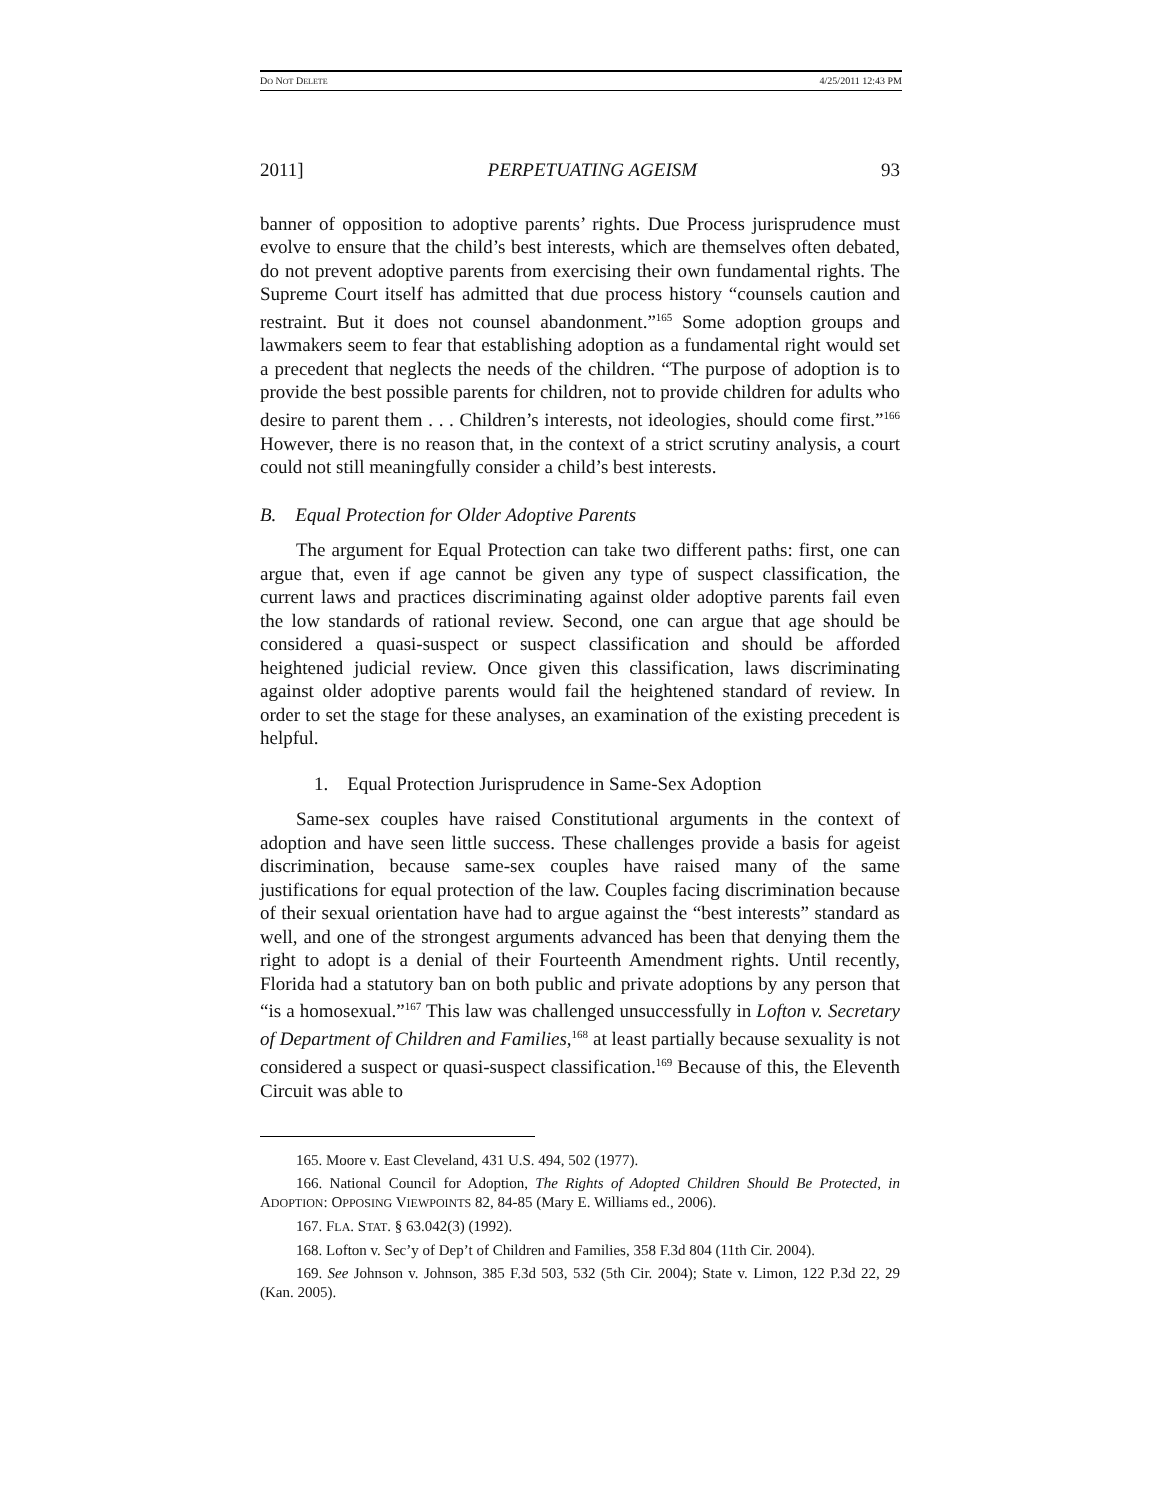DO NOT DELETE 4/25/2011 12:43 PM
2011] PERPETUATING AGEISM 93
banner of opposition to adoptive parents’ rights. Due Process jurisprudence must evolve to ensure that the child’s best interests, which are themselves often debated, do not prevent adoptive parents from exercising their own fundamental rights. The Supreme Court itself has admitted that due process history “counsels caution and restraint. But it does not counsel abandonment.”<sup>165</sup> Some adoption groups and lawmakers seem to fear that establishing adoption as a fundamental right would set a precedent that neglects the needs of the children. “The purpose of adoption is to provide the best possible parents for children, not to provide children for adults who desire to parent them . . . Children’s interests, not ideologies, should come first.”<sup>166</sup> However, there is no reason that, in the context of a strict scrutiny analysis, a court could not still meaningfully consider a child’s best interests.
B. Equal Protection for Older Adoptive Parents
The argument for Equal Protection can take two different paths: first, one can argue that, even if age cannot be given any type of suspect classification, the current laws and practices discriminating against older adoptive parents fail even the low standards of rational review. Second, one can argue that age should be considered a quasi-suspect or suspect classification and should be afforded heightened judicial review. Once given this classification, laws discriminating against older adoptive parents would fail the heightened standard of review. In order to set the stage for these analyses, an examination of the existing precedent is helpful.
1. Equal Protection Jurisprudence in Same-Sex Adoption
Same-sex couples have raised Constitutional arguments in the context of adoption and have seen little success. These challenges provide a basis for ageist discrimination, because same-sex couples have raised many of the same justifications for equal protection of the law. Couples facing discrimination because of their sexual orientation have had to argue against the “best interests” standard as well, and one of the strongest arguments advanced has been that denying them the right to adopt is a denial of their Fourteenth Amendment rights. Until recently, Florida had a statutory ban on both public and private adoptions by any person that “is a homosexual.”<sup>167</sup> This law was challenged unsuccessfully in Lofton v. Secretary of Department of Children and Families,<sup>168</sup> at least partially because sexuality is not considered a suspect or quasi-suspect classification.<sup>169</sup> Because of this, the Eleventh Circuit was able to
165. Moore v. East Cleveland, 431 U.S. 494, 502 (1977).
166. National Council for Adoption, The Rights of Adopted Children Should Be Protected, in ADOPTION: OPPOSING VIEWPOINTS 82, 84-85 (Mary E. Williams ed., 2006).
167. FLA. STAT. § 63.042(3) (1992).
168. Lofton v. Sec’y of Dep’t of Children and Families, 358 F.3d 804 (11th Cir. 2004).
169. See Johnson v. Johnson, 385 F.3d 503, 532 (5th Cir. 2004); State v. Limon, 122 P.3d 22, 29 (Kan. 2005).